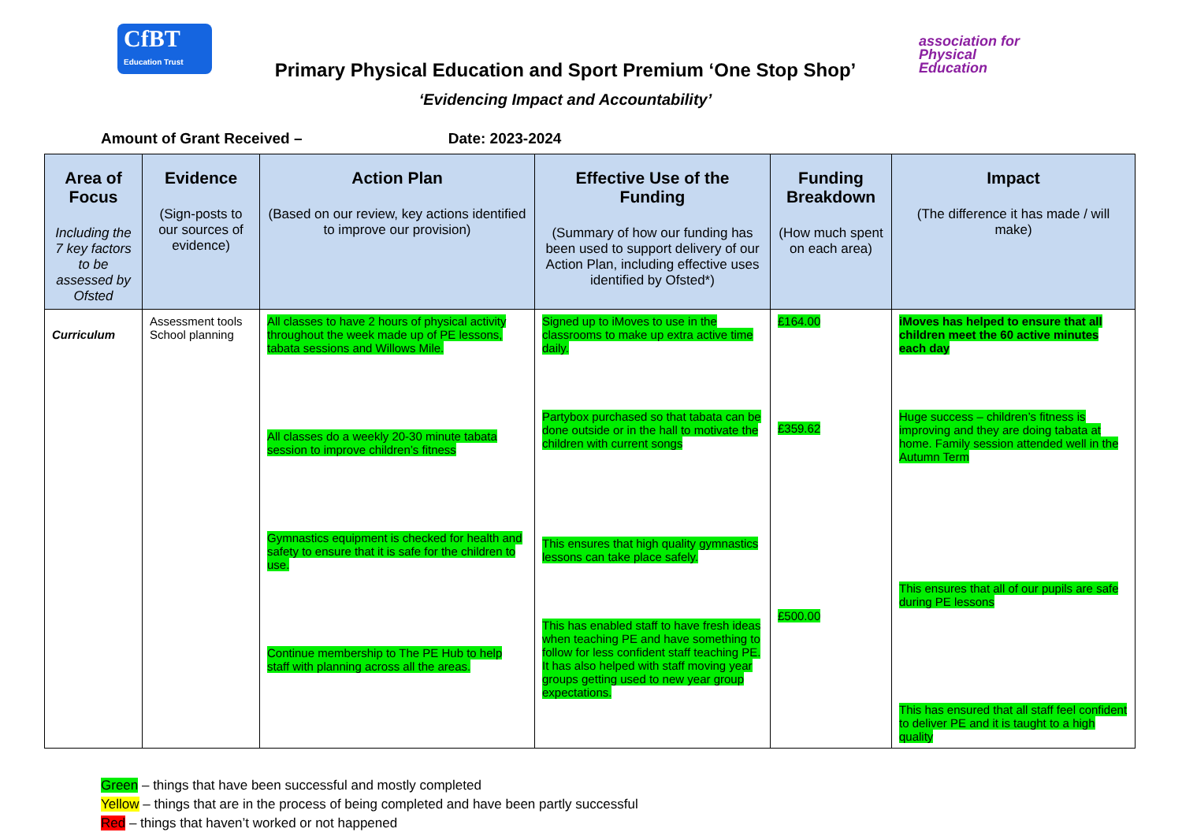CfBT
Education Trust
Primary Physical Education and Sport Premium ‘One Stop Shop’
‘Evidencing Impact and Accountability’
association for
Physical
Education
Amount of Grant Received – Date: 2023-2024
| Area of Focus Including the 7 key factors to be assessed by Ofsted | Evidence (Sign-posts to our sources of evidence) | Action Plan (Based on our review, key actions identified to improve our provision) | Effective Use of the Funding (Summary of how our funding has been used to support delivery of our Action Plan, including effective uses identified by Ofsted*) | Funding Breakdown (How much spent on each area) | Impact (The difference it has made / will make) |
| --- | --- | --- | --- | --- | --- |
| Curriculum | Assessment tools School planning | All classes to have 2 hours of physical activity throughout the week made up of PE lessons, tabata sessions and Willows Mile. All classes do a weekly 20-30 minute tabata session to improve children’s fitness Gymnastics equipment is checked for health and safety to ensure that it is safe for the children to use. Continue membership to The PE Hub to help staff with planning across all the areas. | Signed up to iMoves to use in the classrooms to make up extra active time daily. Partybox purchased so that tabata can be done outside or in the hall to motivate the children with current songs This ensures that high quality gymnastics lessons can take place safely. This has enabled staff to have fresh ideas when teaching PE and have something to follow for less confident staff teaching PE. It has also helped with staff moving year groups getting used to new year group expectations. | £164.00 £359.62 £500.00 | iMoves has helped to ensure that all children meet the 60 active minutes each day Huge success – children’s fitness is improving and they are doing tabata at home. Family session attended well in the Autumn Term This ensures that all of our pupils are safe during PE lessons This has ensured that all staff feel confident to deliver PE and it is taught to a high quality |
Green – things that have been successful and mostly completed
Yellow – things that are in the process of being completed and have been partly successful
Red – things that haven’t worked or not happened